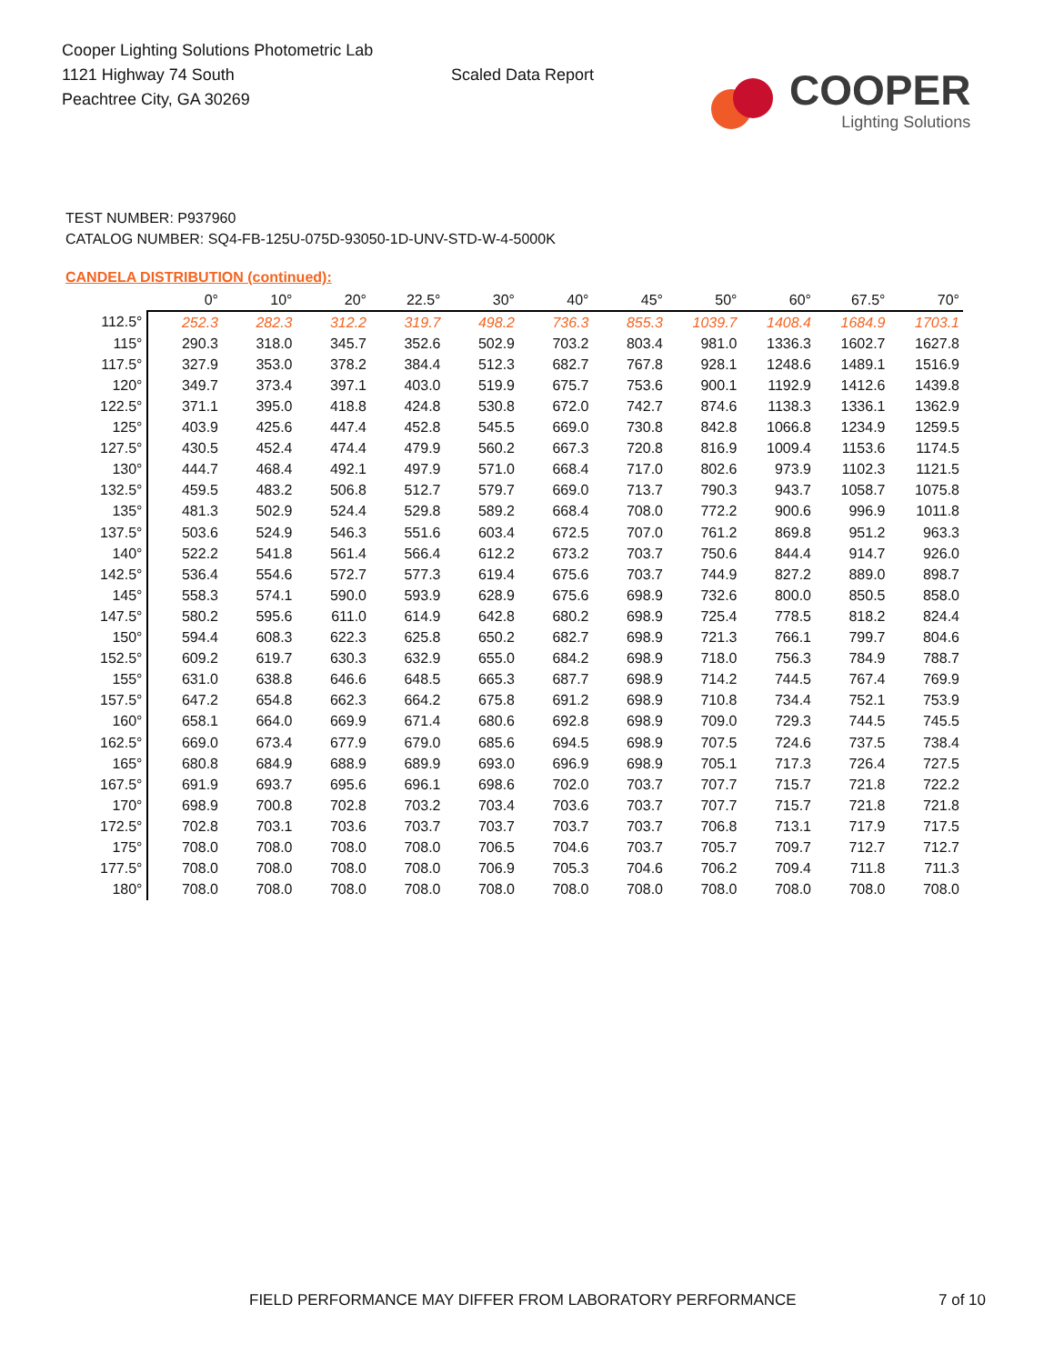Cooper Lighting Solutions Photometric Lab
1121 Highway 74 South
Peachtree City, GA 30269
Scaled Data Report
COOPER
Lighting Solutions
TEST NUMBER: P937960
CATALOG NUMBER: SQ4-FB-125U-075D-93050-1D-UNV-STD-W-4-5000K
CANDELA DISTRIBUTION (continued):
| | 0° | 10° | 20° | 22.5° | 30° | 40° | 45° | 50° | 60° | 67.5° | 70° |
| --- | --- | --- | --- | --- | --- | --- | --- | --- | --- | --- | --- |
| 112.5° | 252.3 | 282.3 | 312.2 | 319.7 | 498.2 | 736.3 | 855.3 | 1039.7 | 1408.4 | 1684.9 | 1703.1 |
| 115° | 290.3 | 318.0 | 345.7 | 352.6 | 502.9 | 703.2 | 803.4 | 981.0 | 1336.3 | 1602.7 | 1627.8 |
| 117.5° | 327.9 | 353.0 | 378.2 | 384.4 | 512.3 | 682.7 | 767.8 | 928.1 | 1248.6 | 1489.1 | 1516.9 |
| 120° | 349.7 | 373.4 | 397.1 | 403.0 | 519.9 | 675.7 | 753.6 | 900.1 | 1192.9 | 1412.6 | 1439.8 |
| 122.5° | 371.1 | 395.0 | 418.8 | 424.8 | 530.8 | 672.0 | 742.7 | 874.6 | 1138.3 | 1336.1 | 1362.9 |
| 125° | 403.9 | 425.6 | 447.4 | 452.8 | 545.5 | 669.0 | 730.8 | 842.8 | 1066.8 | 1234.9 | 1259.5 |
| 127.5° | 430.5 | 452.4 | 474.4 | 479.9 | 560.2 | 667.3 | 720.8 | 816.9 | 1009.4 | 1153.6 | 1174.5 |
| 130° | 444.7 | 468.4 | 492.1 | 497.9 | 571.0 | 668.4 | 717.0 | 802.6 | 973.9 | 1102.3 | 1121.5 |
| 132.5° | 459.5 | 483.2 | 506.8 | 512.7 | 579.7 | 669.0 | 713.7 | 790.3 | 943.7 | 1058.7 | 1075.8 |
| 135° | 481.3 | 502.9 | 524.4 | 529.8 | 589.2 | 668.4 | 708.0 | 772.2 | 900.6 | 996.9 | 1011.8 |
| 137.5° | 503.6 | 524.9 | 546.3 | 551.6 | 603.4 | 672.5 | 707.0 | 761.2 | 869.8 | 951.2 | 963.3 |
| 140° | 522.2 | 541.8 | 561.4 | 566.4 | 612.2 | 673.2 | 703.7 | 750.6 | 844.4 | 914.7 | 926.0 |
| 142.5° | 536.4 | 554.6 | 572.7 | 577.3 | 619.4 | 675.6 | 703.7 | 744.9 | 827.2 | 889.0 | 898.7 |
| 145° | 558.3 | 574.1 | 590.0 | 593.9 | 628.9 | 675.6 | 698.9 | 732.6 | 800.0 | 850.5 | 858.0 |
| 147.5° | 580.2 | 595.6 | 611.0 | 614.9 | 642.8 | 680.2 | 698.9 | 725.4 | 778.5 | 818.2 | 824.4 |
| 150° | 594.4 | 608.3 | 622.3 | 625.8 | 650.2 | 682.7 | 698.9 | 721.3 | 766.1 | 799.7 | 804.6 |
| 152.5° | 609.2 | 619.7 | 630.3 | 632.9 | 655.0 | 684.2 | 698.9 | 718.0 | 756.3 | 784.9 | 788.7 |
| 155° | 631.0 | 638.8 | 646.6 | 648.5 | 665.3 | 687.7 | 698.9 | 714.2 | 744.5 | 767.4 | 769.9 |
| 157.5° | 647.2 | 654.8 | 662.3 | 664.2 | 675.8 | 691.2 | 698.9 | 710.8 | 734.4 | 752.1 | 753.9 |
| 160° | 658.1 | 664.0 | 669.9 | 671.4 | 680.6 | 692.8 | 698.9 | 709.0 | 729.3 | 744.5 | 745.5 |
| 162.5° | 669.0 | 673.4 | 677.9 | 679.0 | 685.6 | 694.5 | 698.9 | 707.5 | 724.6 | 737.5 | 738.4 |
| 165° | 680.8 | 684.9 | 688.9 | 689.9 | 693.0 | 696.9 | 698.9 | 705.1 | 717.3 | 726.4 | 727.5 |
| 167.5° | 691.9 | 693.7 | 695.6 | 696.1 | 698.6 | 702.0 | 703.7 | 707.7 | 715.7 | 721.8 | 722.2 |
| 170° | 698.9 | 700.8 | 702.8 | 703.2 | 703.4 | 703.6 | 703.7 | 707.7 | 715.7 | 721.8 | 721.8 |
| 172.5° | 702.8 | 703.1 | 703.6 | 703.7 | 703.7 | 703.7 | 703.7 | 706.8 | 713.1 | 717.9 | 717.5 |
| 175° | 708.0 | 708.0 | 708.0 | 708.0 | 706.5 | 704.6 | 703.7 | 705.7 | 709.7 | 712.7 | 712.7 |
| 177.5° | 708.0 | 708.0 | 708.0 | 708.0 | 706.9 | 705.3 | 704.6 | 706.2 | 709.4 | 711.8 | 711.3 |
| 180° | 708.0 | 708.0 | 708.0 | 708.0 | 708.0 | 708.0 | 708.0 | 708.0 | 708.0 | 708.0 | 708.0 |
FIELD PERFORMANCE MAY DIFFER FROM LABORATORY PERFORMANCE
7 of 10